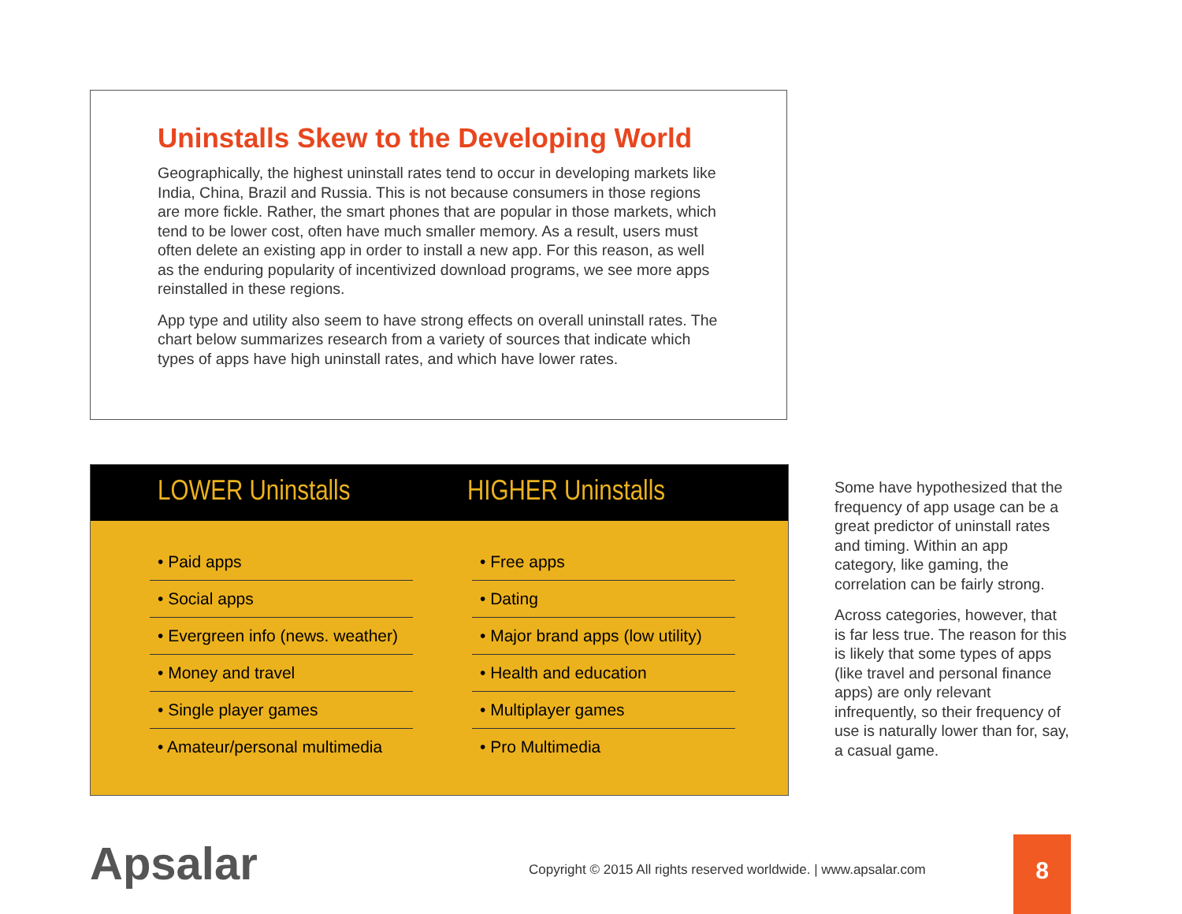Uninstalls Skew to the Developing World
Geographically, the highest uninstall rates tend to occur in developing markets like India, China, Brazil and Russia. This is not because consumers in those regions are more fickle. Rather, the smart phones that are popular in those markets, which tend to be lower cost, often have much smaller memory. As a result, users must often delete an existing app in order to install a new app. For this reason, as well as the enduring popularity of incentivized download programs, we see more apps reinstalled in these regions.
App type and utility also seem to have strong effects on overall uninstall rates. The chart below summarizes research from a variety of sources that indicate which types of apps have high uninstall rates, and which have lower rates.
LOWER Uninstalls
HIGHER Uninstalls
| • Paid apps | | • Free apps |
| • Social apps | | • Dating |
| • Evergreen info (news. weather) | | • Major brand apps (low utility) |
| • Money and travel | | • Health and education |
| • Single player games | | • Multiplayer games |
| • Amateur/personal multimedia | | • Pro Multimedia |
Some have hypothesized that the frequency of app usage can be a great predictor of uninstall rates and timing. Within an app category, like gaming, the correlation can be fairly strong.
Across categories, however, that is far less true. The reason for this is likely that some types of apps (like travel and personal finance apps) are only relevant infrequently, so their frequency of use is naturally lower than for, say, a casual game.
Apsalar
Copyright © 2015 All rights reserved worldwide. | www.apsalar.com
8